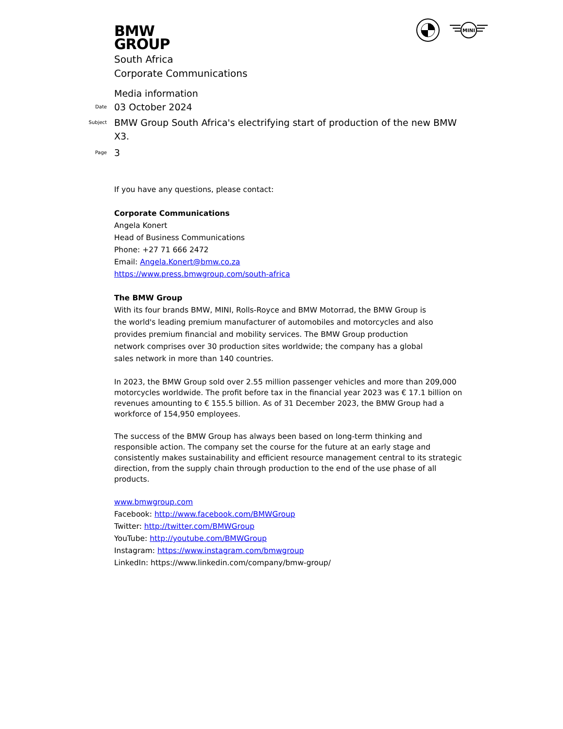BMW
GROUP
MINI
South Africa
Corporate Communications
Media information
Date 03 October 2024
Subject BMW Group South Africa's electrifying start of production of the new BMW X3.
Page 3
If you have any questions, please contact:
Corporate Communications
Angela Konert
Head of Business Communications
Phone: +27 71 666 2472
Email: Angela.Konert@bmw.co.za
https://www.press.bmwgroup.com/south-africa
The BMW Group
With its four brands BMW, MINI, Rolls-Royce and BMW Motorrad, the BMW Group is the world's leading premium manufacturer of automobiles and motorcycles and also provides premium financial and mobility services. The BMW Group production network comprises over 30 production sites worldwide; the company has a global sales network in more than 140 countries.
In 2023, the BMW Group sold over 2.55 million passenger vehicles and more than 209,000 motorcycles worldwide. The profit before tax in the financial year 2023 was € 17.1 billion on revenues amounting to € 155.5 billion. As of 31 December 2023, the BMW Group had a workforce of 154,950 employees.
The success of the BMW Group has always been based on long-term thinking and responsible action. The company set the course for the future at an early stage and consistently makes sustainability and efficient resource management central to its strategic direction, from the supply chain through production to the end of the use phase of all products.
www.bmwgroup.com
Facebook: http://www.facebook.com/BMWGroup
Twitter: http://twitter.com/BMWGroup
YouTube: http://youtube.com/BMWGroup
Instagram: https://www.instagram.com/bmwgroup
LinkedIn: https://www.linkedin.com/company/bmw-group/